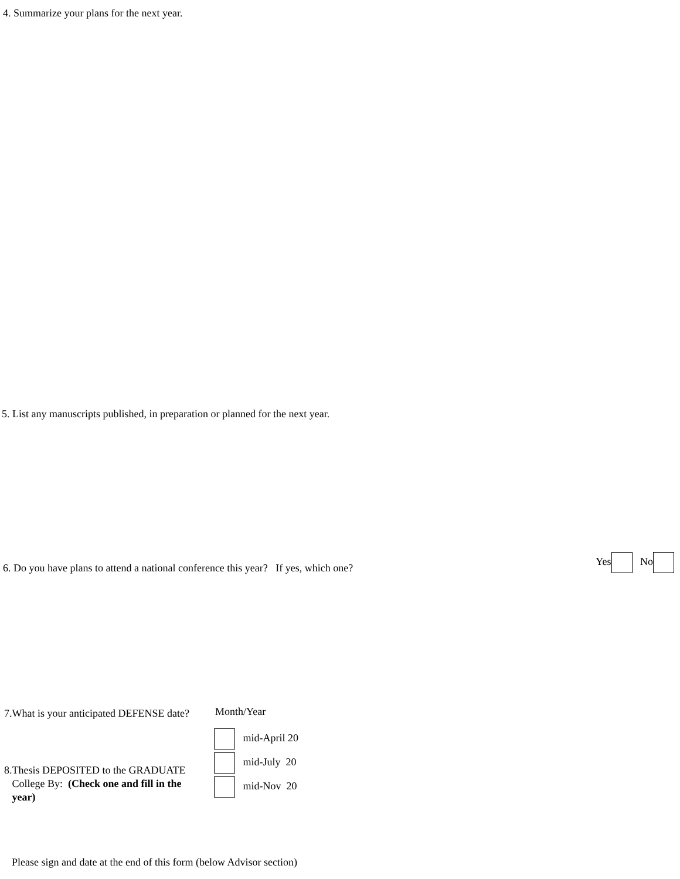4. Summarize your plans for the next year.
5. List any manuscripts published, in preparation or planned for the next year.
6. Do you have plans to attend a national conference this year? If yes, which one?
Yes No
7.What is your anticipated DEFENSE date?
Month/Year
mid-April 20
mid-July 20
mid-Nov 20
8.Thesis DEPOSITED to the GRADUATE
College By: (Check one and fill in the
year)
Please sign and date at the end of this form (below Advisor section)